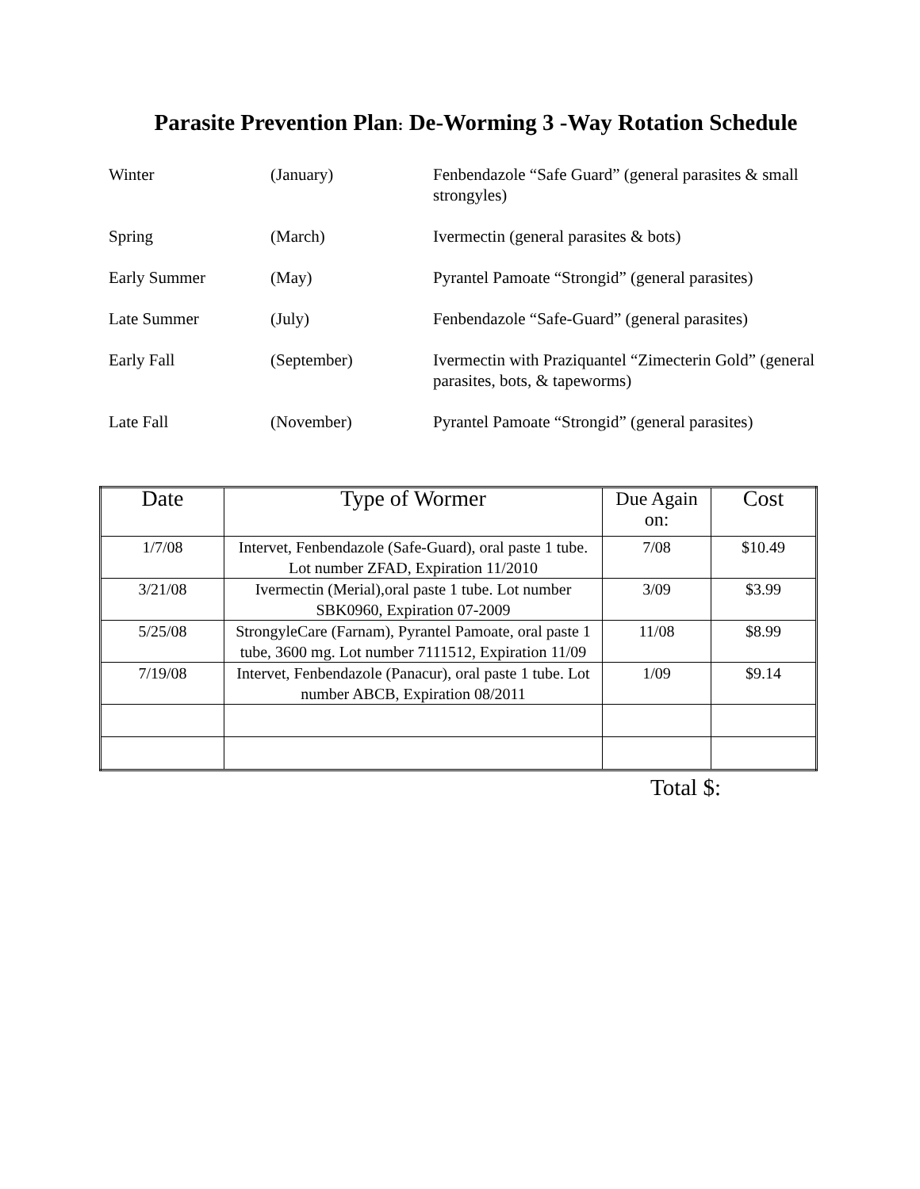Parasite Prevention Plan: De-Worming 3 -Way Rotation Schedule
| Winter | (January) | Fenbendazole “Safe Guard” (general parasites & small strongyles) |
| Spring | (March) | Ivermectin (general parasites & bots) |
| Early Summer | (May) | Pyrantel Pamoate “Strongid” (general parasites) |
| Late Summer | (July) | Fenbendazole “Safe-Guard” (general parasites) |
| Early Fall | (September) | Ivermectin with Praziquantel “Zimecterin Gold” (general parasites, bots, & tapeworms) |
| Late Fall | (November) | Pyrantel Pamoate “Strongid” (general parasites) |
| Date | Type of Wormer | Due Again on: | Cost |
| --- | --- | --- | --- |
| 1/7/08 | Intervet, Fenbendazole (Safe-Guard), oral paste 1 tube. Lot number ZFAD, Expiration 11/2010 | 7/08 | $10.49 |
| 3/21/08 | Ivermectin (Merial),oral paste 1 tube. Lot number SBK0960, Expiration 07-2009 | 3/09 | $3.99 |
| 5/25/08 | StrongyleCare (Farnam), Pyrantel Pamoate, oral paste 1 tube, 3600 mg. Lot number 7111512, Expiration 11/09 | 11/08 | $8.99 |
| 7/19/08 | Intervet, Fenbendazole (Panacur), oral paste 1 tube. Lot number ABCB, Expiration 08/2011 | 1/09 | $9.14 |
Total $: